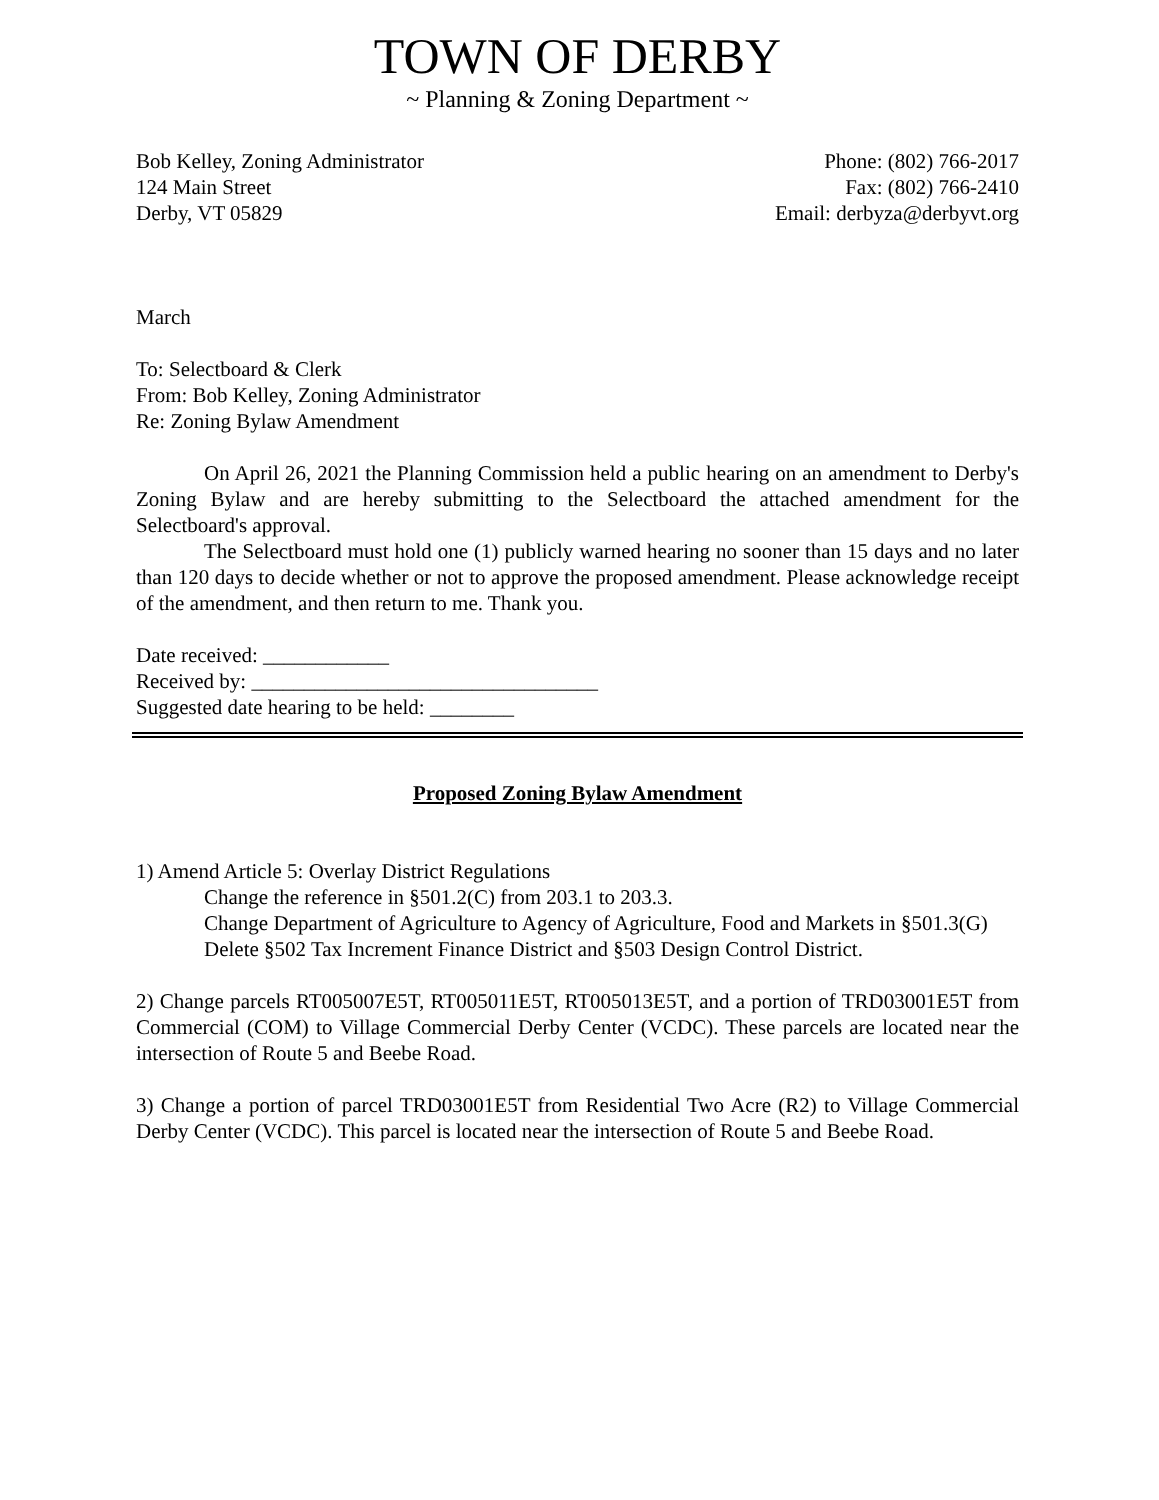TOWN OF DERBY
~ Planning & Zoning Department ~
Bob Kelley, Zoning Administrator
124 Main Street
Derby, VT 05829
Phone: (802) 766-2017
Fax: (802) 766-2410
Email: derbyza@derbyvt.org
March
To: Selectboard & Clerk
From: Bob Kelley, Zoning Administrator
Re: Zoning Bylaw Amendment
On April 26, 2021 the Planning Commission held a public hearing on an amendment to Derby's Zoning Bylaw and are hereby submitting to the Selectboard the attached amendment for the Selectboard's approval.
The Selectboard must hold one (1) publicly warned hearing no sooner than 15 days and no later than 120 days to decide whether or not to approve the proposed amendment. Please acknowledge receipt of the amendment, and then return to me. Thank you.
Date received: ____________
Received by: _________________________________
Suggested date hearing to be held: ________
Proposed Zoning Bylaw Amendment
1) Amend Article 5: Overlay District Regulations
Change the reference in §501.2(C) from 203.1 to 203.3.
Change Department of Agriculture to Agency of Agriculture, Food and Markets in §501.3(G)
Delete §502 Tax Increment Finance District and §503 Design Control District.
2) Change parcels RT005007E5T, RT005011E5T, RT005013E5T, and a portion of TRD03001E5T from Commercial (COM) to Village Commercial Derby Center (VCDC). These parcels are located near the intersection of Route 5 and Beebe Road.
3) Change a portion of parcel TRD03001E5T from Residential Two Acre (R2) to Village Commercial Derby Center (VCDC). This parcel is located near the intersection of Route 5 and Beebe Road.